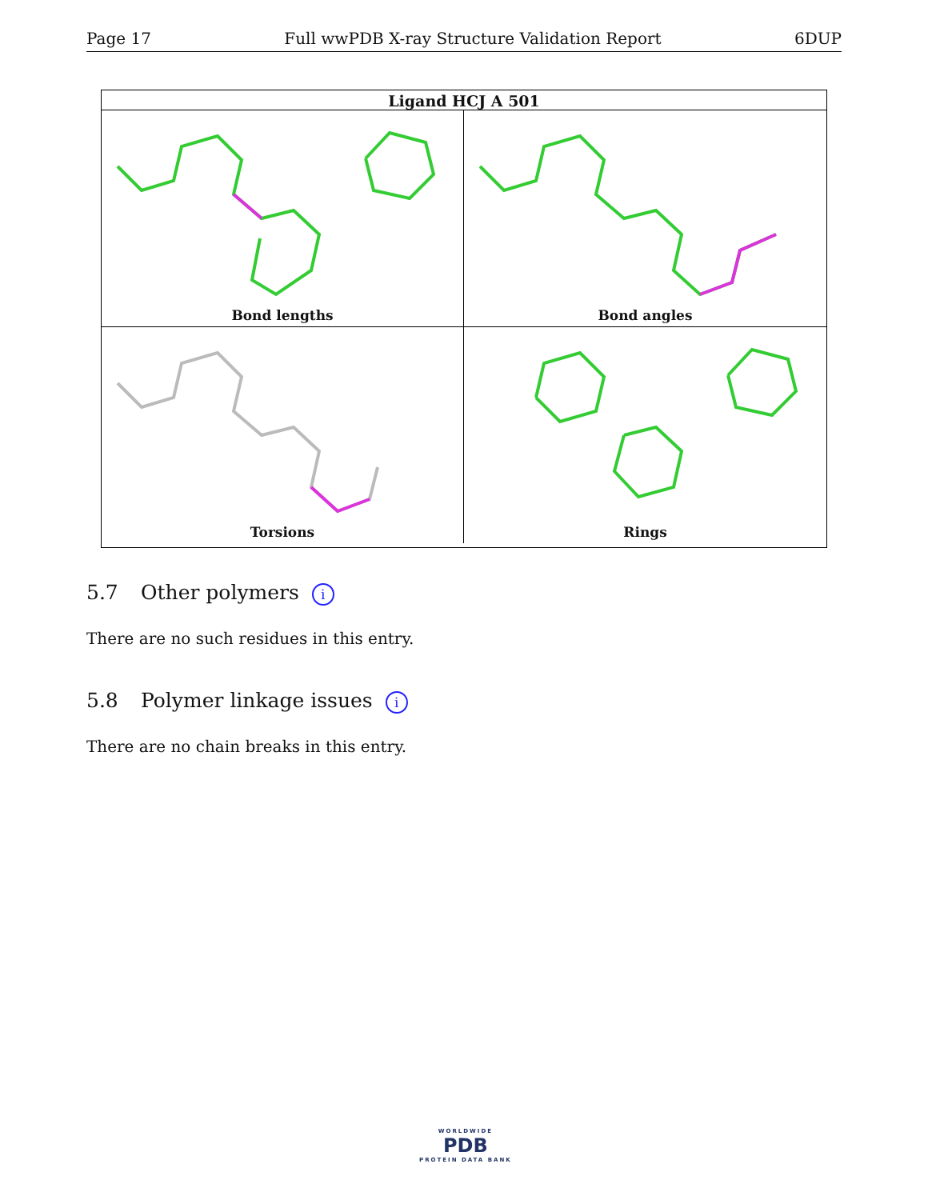Page 17 Full wwPDB X-ray Structure Validation Report 6DUP
Ligand HCJ A 501
Bond lengths
Bond angles
Torsions
Rings
5.7 Other polymers i
There are no such residues in this entry.
5.8 Polymer linkage issues i
There are no chain breaks in this entry.
WORLDWIDE
PDB
PROTEIN DATA BANK